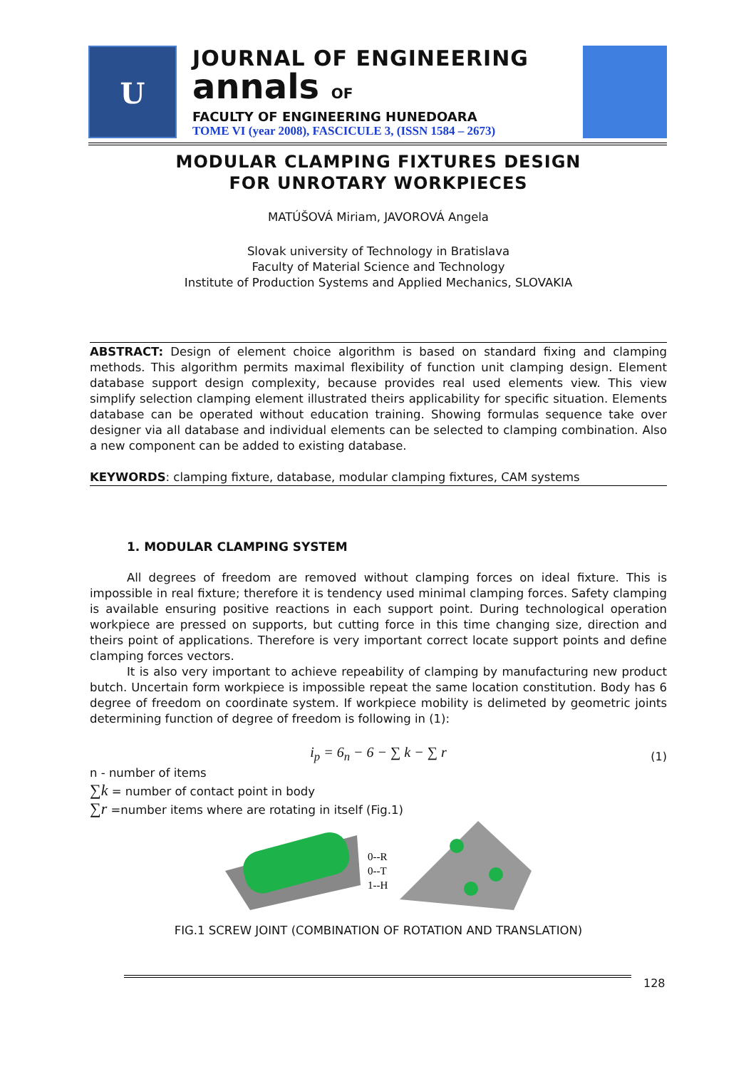U
JOURNAL OF ENGINEERING
annals OF
FACULTY OF ENGINEERING HUNEDOARA
TOME VI (year 2008), FASCICULE 3, (ISSN 1584 – 2673)
MODULAR CLAMPING FIXTURES DESIGN
FOR UNROTARY WORKPIECES
MATÚŠOVÁ Miriam, JAVOROVÁ Angela
Slovak university of Technology in Bratislava
Faculty of Material Science and Technology
Institute of Production Systems and Applied Mechanics, SLOVAKIA
ABSTRACT: Design of element choice algorithm is based on standard fixing and clamping methods. This algorithm permits maximal flexibility of function unit clamping design. Element database support design complexity, because provides real used elements view. This view simplify selection clamping element illustrated theirs applicability for specific situation. Elements database can be operated without education training. Showing formulas sequence take over designer via all database and individual elements can be selected to clamping combination. Also a new component can be added to existing database.
KEYWORDS: clamping fixture, database, modular clamping fixtures, CAM systems
1. MODULAR CLAMPING SYSTEM
All degrees of freedom are removed without clamping forces on ideal fixture. This is impossible in real fixture; therefore it is tendency used minimal clamping forces. Safety clamping is available ensuring positive reactions in each support point. During technological operation workpiece are pressed on supports, but cutting force in this time changing size, direction and theirs point of applications. Therefore is very important correct locate support points and define clamping forces vectors.
It is also very important to achieve repeability of clamping by manufacturing new product butch. Uncertain form workpiece is impossible repeat the same location constitution. Body has 6 degree of freedom on coordinate system. If workpiece mobility is delimeted by geometric joints determining function of degree of freedom is following in (1):
i<sub>p</sub> = 6<sub>n</sub> − 6 − ∑ k − ∑ r (1)
n - number of items
∑k = number of contact point in body
∑r =number items where are rotating in itself (Fig.1)
0--R
0--T
1--H
FIG.1 SCREW JOINT (COMBINATION OF ROTATION AND TRANSLATION)
128